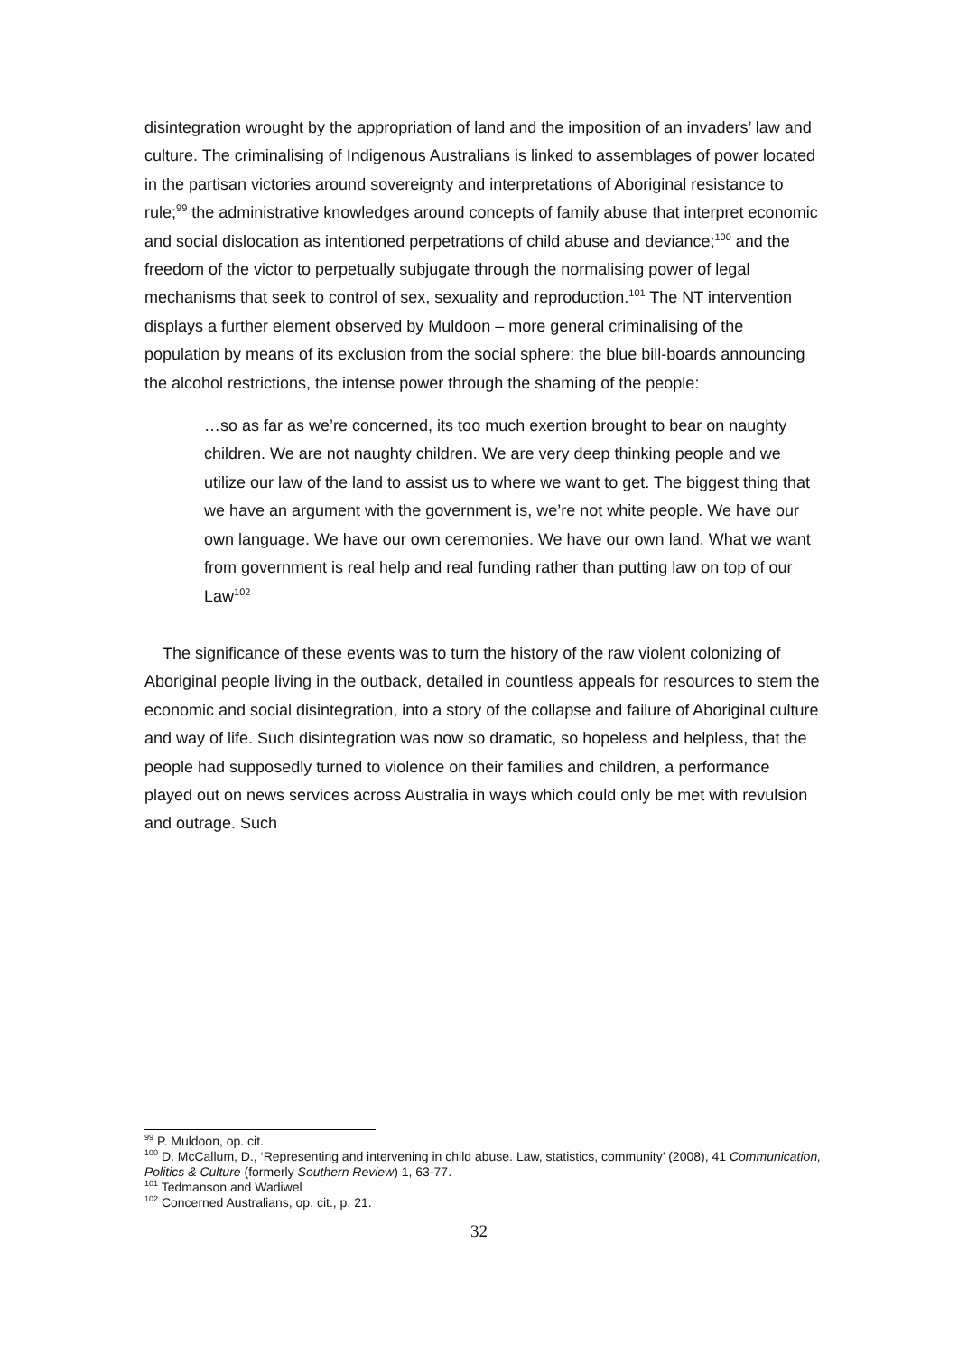disintegration wrought by the appropriation of land and the imposition of an invaders’ law and culture. The criminalising of Indigenous Australians is linked to assemblages of power located in the partisan victories around sovereignty and interpretations of Aboriginal resistance to rule;<sup>99</sup> the administrative knowledges around concepts of family abuse that interpret economic and social dislocation as intentioned perpetrations of child abuse and deviance;<sup>100</sup> and the freedom of the victor to perpetually subjugate through the normalising power of legal mechanisms that seek to control of sex, sexuality and reproduction.<sup>101</sup> The NT intervention displays a further element observed by Muldoon – more general criminalising of the population by means of its exclusion from the social sphere: the blue bill-boards announcing the alcohol restrictions, the intense power through the shaming of the people:
…so as far as we’re concerned, its too much exertion brought to bear on naughty children. We are not naughty children. We are very deep thinking people and we utilize our law of the land to assist us to where we want to get. The biggest thing that we have an argument with the government is, we’re not white people. We have our own language. We have our own ceremonies. We have our own land. What we want from government is real help and real funding rather than putting law on top of our Law<sup>102</sup>
The significance of these events was to turn the history of the raw violent colonizing of Aboriginal people living in the outback, detailed in countless appeals for resources to stem the economic and social disintegration, into a story of the collapse and failure of Aboriginal culture and way of life. Such disintegration was now so dramatic, so hopeless and helpless, that the people had supposedly turned to violence on their families and children, a performance played out on news services across Australia in ways which could only be met with revulsion and outrage. Such
<sup>99</sup> P. Muldoon, op. cit.
<sup>100</sup> D. McCallum, D., ‘Representing and intervening in child abuse. Law, statistics, community’ (2008), 41 Communication, Politics & Culture (formerly Southern Review) 1, 63-77.
<sup>101</sup> Tedmanson and Wadiwel
<sup>102</sup> Concerned Australians, op. cit., p. 21.
32